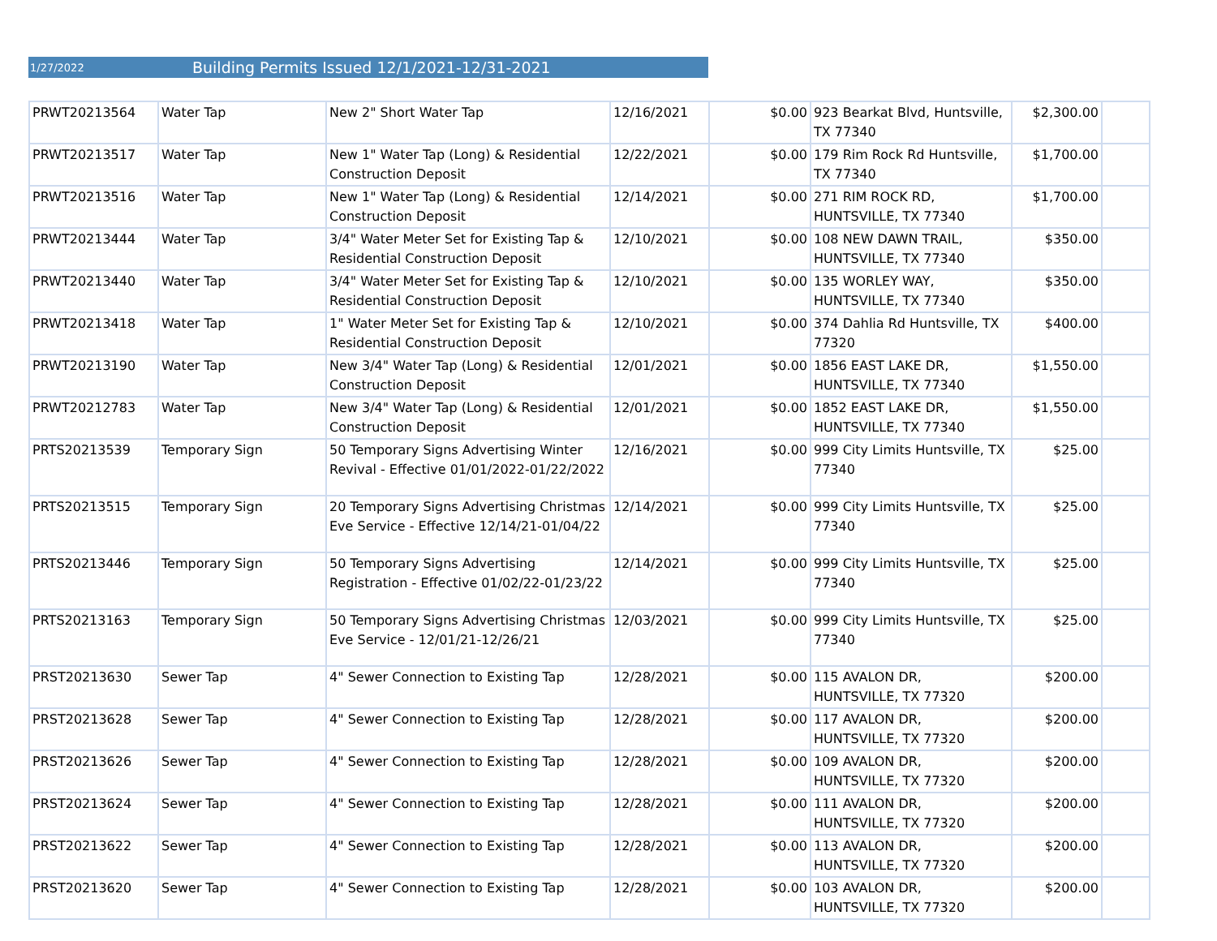1/27/2022 Building Permits Issued 12/1/2021-12/31-2021
| PRWT20213564 | Water Tap | New 2" Short Water Tap | 12/16/2021 | $0.00 | 923 Bearkat Blvd, Huntsville, TX 77340 | $2,300.00 | |
| PRWT20213517 | Water Tap | New 1" Water Tap (Long) & Residential Construction Deposit | 12/22/2021 | $0.00 | 179 Rim Rock Rd Huntsville, TX 77340 | $1,700.00 | |
| PRWT20213516 | Water Tap | New 1" Water Tap (Long) & Residential Construction Deposit | 12/14/2021 | $0.00 | 271 RIM ROCK RD, HUNTSVILLE, TX 77340 | $1,700.00 | |
| PRWT20213444 | Water Tap | 3/4" Water Meter Set for Existing Tap & Residential Construction Deposit | 12/10/2021 | $0.00 | 108 NEW DAWN TRAIL, HUNTSVILLE, TX 77340 | $350.00 | |
| PRWT20213440 | Water Tap | 3/4" Water Meter Set for Existing Tap & Residential Construction Deposit | 12/10/2021 | $0.00 | 135 WORLEY WAY, HUNTSVILLE, TX 77340 | $350.00 | |
| PRWT20213418 | Water Tap | 1" Water Meter Set for Existing Tap & Residential Construction Deposit | 12/10/2021 | $0.00 | 374 Dahlia Rd Huntsville, TX 77320 | $400.00 | |
| PRWT20213190 | Water Tap | New 3/4" Water Tap (Long) & Residential Construction Deposit | 12/01/2021 | $0.00 | 1856 EAST LAKE DR, HUNTSVILLE, TX 77340 | $1,550.00 | |
| PRWT20212783 | Water Tap | New 3/4" Water Tap (Long) & Residential Construction Deposit | 12/01/2021 | $0.00 | 1852 EAST LAKE DR, HUNTSVILLE, TX 77340 | $1,550.00 | |
| PRTS20213539 | Temporary Sign | 50 Temporary Signs Advertising Winter Revival - Effective 01/01/2022-01/22/2022 | 12/16/2021 | $0.00 | 999 City Limits Huntsville, TX 77340 | $25.00 | |
| PRTS20213515 | Temporary Sign | 20 Temporary Signs Advertising Christmas Eve Service - Effective 12/14/21-01/04/22 | 12/14/2021 | $0.00 | 999 City Limits Huntsville, TX 77340 | $25.00 | |
| PRTS20213446 | Temporary Sign | 50 Temporary Signs Advertising Registration - Effective 01/02/22-01/23/22 | 12/14/2021 | $0.00 | 999 City Limits Huntsville, TX 77340 | $25.00 | |
| PRTS20213163 | Temporary Sign | 50 Temporary Signs Advertising Christmas Eve Service - 12/01/21-12/26/21 | 12/03/2021 | $0.00 | 999 City Limits Huntsville, TX 77340 | $25.00 | |
| PRST20213630 | Sewer Tap | 4" Sewer Connection to Existing Tap | 12/28/2021 | $0.00 | 115 AVALON DR, HUNTSVILLE, TX 77320 | $200.00 | |
| PRST20213628 | Sewer Tap | 4" Sewer Connection to Existing Tap | 12/28/2021 | $0.00 | 117 AVALON DR, HUNTSVILLE, TX 77320 | $200.00 | |
| PRST20213626 | Sewer Tap | 4" Sewer Connection to Existing Tap | 12/28/2021 | $0.00 | 109 AVALON DR, HUNTSVILLE, TX 77320 | $200.00 | |
| PRST20213624 | Sewer Tap | 4" Sewer Connection to Existing Tap | 12/28/2021 | $0.00 | 111 AVALON DR, HUNTSVILLE, TX 77320 | $200.00 | |
| PRST20213622 | Sewer Tap | 4" Sewer Connection to Existing Tap | 12/28/2021 | $0.00 | 113 AVALON DR, HUNTSVILLE, TX 77320 | $200.00 | |
| PRST20213620 | Sewer Tap | 4" Sewer Connection to Existing Tap | 12/28/2021 | $0.00 | 103 AVALON DR, HUNTSVILLE, TX 77320 | $200.00 | |